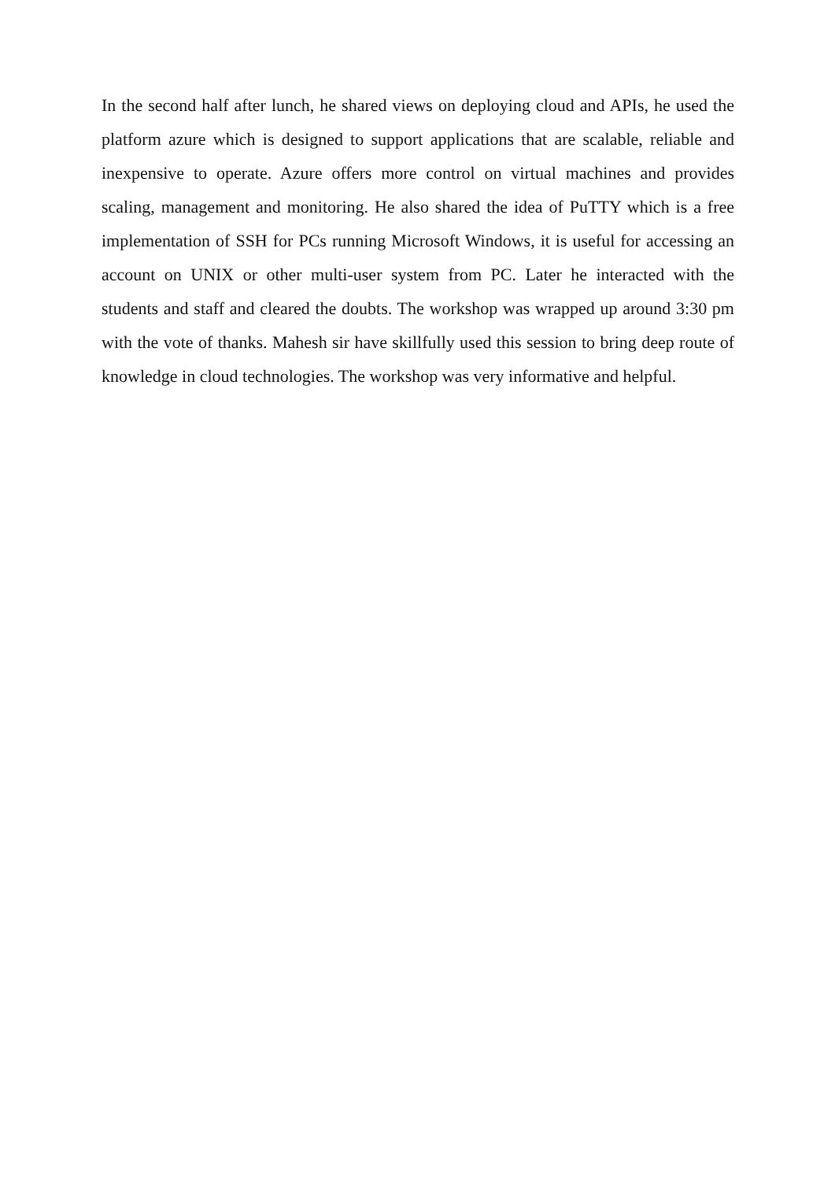In the second half after lunch, he shared views on deploying cloud and APIs, he used the platform azure which is designed to support applications that are scalable, reliable and inexpensive to operate. Azure offers more control on virtual machines and provides scaling, management and monitoring. He also shared the idea of PuTTY which is a free implementation of SSH for PCs running Microsoft Windows, it is useful for accessing an account on UNIX or other multi-user system from PC. Later he interacted with the students and staff and cleared the doubts. The workshop was wrapped up around 3:30 pm with the vote of thanks. Mahesh sir have skillfully used this session to bring deep route of knowledge in cloud technologies. The workshop was very informative and helpful.